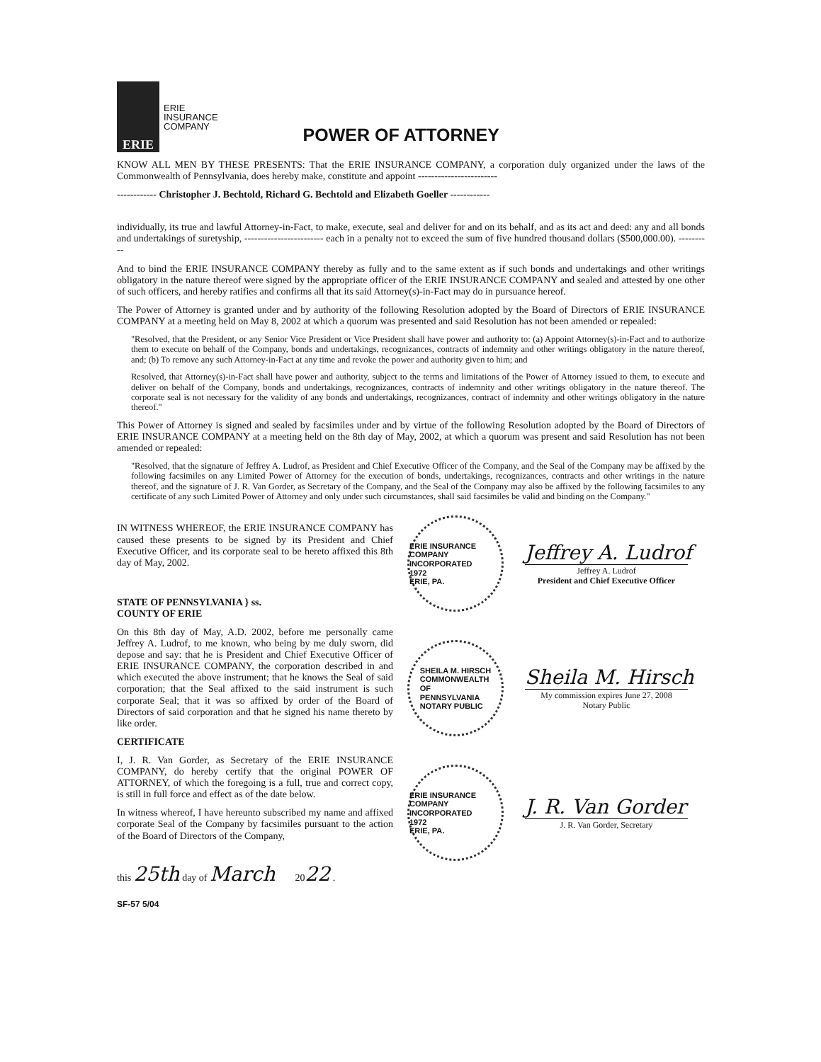ERIE
ERIE
INSURANCE
COMPANY
POWER OF ATTORNEY
KNOW ALL MEN BY THESE PRESENTS: That the ERIE INSURANCE COMPANY, a corporation duly organized under the laws of the Commonwealth of Pennsylvania, does hereby make, constitute and appoint ------------------------
------------ Christopher J. Bechtold, Richard G. Bechtold and Elizabeth Goeller ------------
individually, its true and lawful Attorney-in-Fact, to make, execute, seal and deliver for and on its behalf, and as its act and deed: any and all bonds and undertakings of suretyship, ------------------------ each in a penalty not to exceed the sum of five hundred thousand dollars ($500,000.00). ----------
And to bind the ERIE INSURANCE COMPANY thereby as fully and to the same extent as if such bonds and undertakings and other writings obligatory in the nature thereof were signed by the appropriate officer of the ERIE INSURANCE COMPANY and sealed and attested by one other of such officers, and hereby ratifies and confirms all that its said Attorney(s)-in-Fact may do in pursuance hereof.
The Power of Attorney is granted under and by authority of the following Resolution adopted by the Board of Directors of ERIE INSURANCE COMPANY at a meeting held on May 8, 2002 at which a quorum was presented and said Resolution has not been amended or repealed:
"Resolved, that the President, or any Senior Vice President or Vice President shall have power and authority to: (a) Appoint Attorney(s)-in-Fact and to authorize them to execute on behalf of the Company, bonds and undertakings, recognizances, contracts of indemnity and other writings obligatory in the nature thereof, and; (b) To remove any such Attorney-in-Fact at any time and revoke the power and authority given to him; and
Resolved, that Attorney(s)-in-Fact shall have power and authority, subject to the terms and limitations of the Power of Attorney issued to them, to execute and deliver on behalf of the Company, bonds and undertakings, recognizances, contracts of indemnity and other writings obligatory in the nature thereof. The corporate seal is not necessary for the validity of any bonds and undertakings, recognizances, contract of indemnity and other writings obligatory in the nature thereof."
This Power of Attorney is signed and sealed by facsimiles under and by virtue of the following Resolution adopted by the Board of Directors of ERIE INSURANCE COMPANY at a meeting held on the 8th day of May, 2002, at which a quorum was present and said Resolution has not been amended or repealed:
"Resolved, that the signature of Jeffrey A. Ludrof, as President and Chief Executive Officer of the Company, and the Seal of the Company may be affixed by the following facsimiles on any Limited Power of Attorney for the execution of bonds, undertakings, recognizances, contracts and other writings in the nature thereof, and the signature of J. R. Van Gorder, as Secretary of the Company, and the Seal of the Company may also be affixed by the following facsimiles to any certificate of any such Limited Power of Attorney and only under such circumstances, shall said facsimiles be valid and binding on the Company."
IN WITNESS WHEREOF, the ERIE INSURANCE COMPANY has caused these presents to be signed by its President and Chief Executive Officer, and its corporate seal to be hereto affixed this 8th day of May, 2002.
STATE OF PENNSYLVANIA } ss.
COUNTY OF ERIE
On this 8th day of May, A.D. 2002, before me personally came Jeffrey A. Ludrof, to me known, who being by me duly sworn, did depose and say: that he is President and Chief Executive Officer of ERIE INSURANCE COMPANY, the corporation described in and which executed the above instrument; that he knows the Seal of said corporation; that the Seal affixed to the said instrument is such corporate Seal; that it was so affixed by order of the Board of Directors of said corporation and that he signed his name thereto by like order.
CERTIFICATE
I, J. R. Van Gorder, as Secretary of the ERIE INSURANCE COMPANY, do hereby certify that the original POWER OF ATTORNEY, of which the foregoing is a full, true and correct copy, is still in full force and effect as of the date below.
In witness whereof, I have hereunto subscribed my name and affixed corporate Seal of the Company by facsimiles pursuant to the action of the Board of Directors of the Company,
this 25th day of March 2022 .
SF-57 5/04
ERIE INSURANCE COMPANY
INCORPORATED
1972
ERIE, PA.
Jeffrey A. Ludrof
Jeffrey A. Ludrof
President and Chief Executive Officer
SHEILA M. HIRSCH
COMMONWEALTH
OF
PENNSYLVANIA
NOTARY PUBLIC
Sheila M. Hirsch
My commission expires June 27, 2008
Notary Public
ERIE INSURANCE COMPANY
INCORPORATED
1972
ERIE, PA.
J. R. Van Gorder
J. R. Van Gorder, Secretary